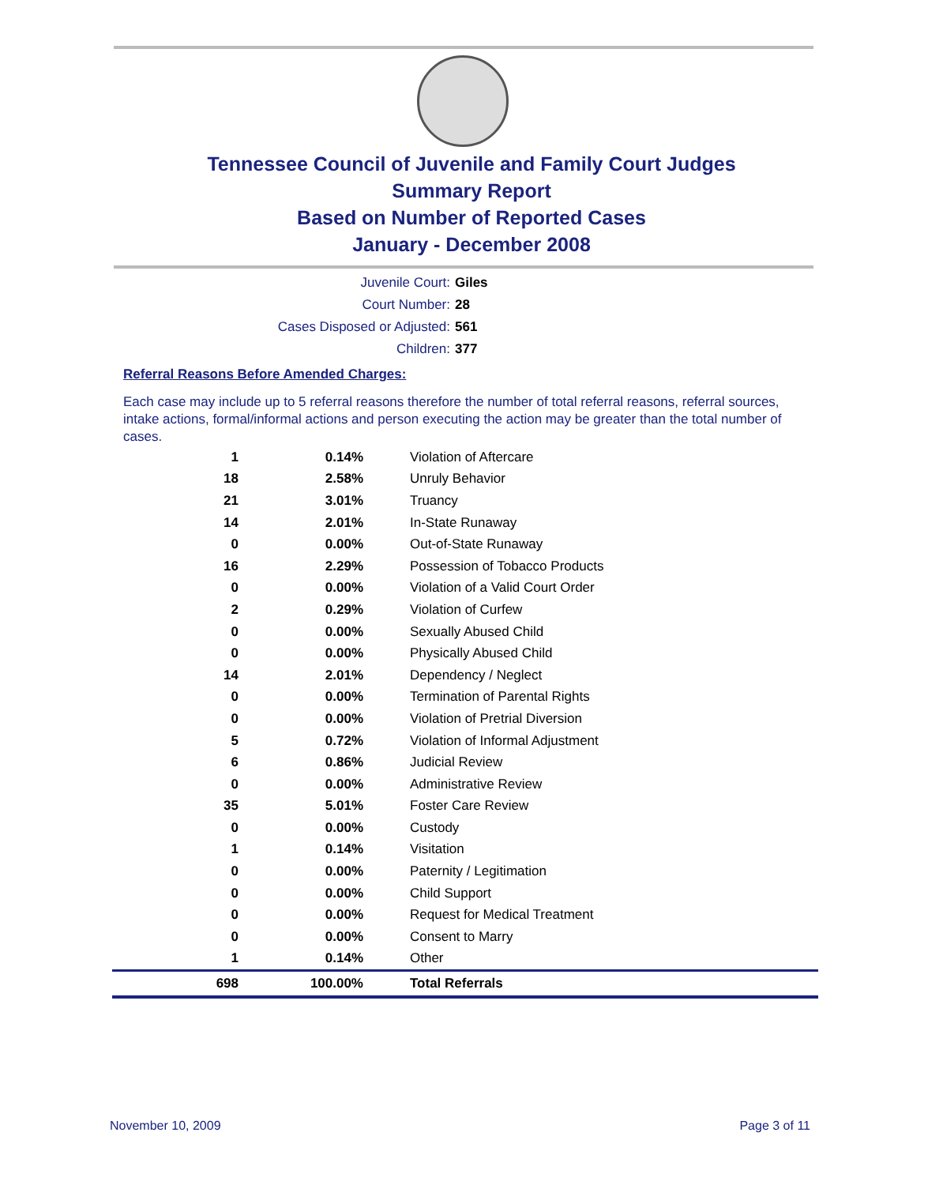Tennessee Council of Juvenile and Family Court Judges
Summary Report
Based on Number of Reported Cases
January - December 2008
Juvenile Court: Giles
Court Number: 28
Cases Disposed or Adjusted: 561
Children: 377
Referral Reasons Before Amended Charges:
Each case may include up to 5 referral reasons therefore the number of total referral reasons, referral sources, intake actions, formal/informal actions and person executing the action may be greater than the total number of cases.
| 1 | 0.14% | Violation of Aftercare |
| 18 | 2.58% | Unruly Behavior |
| 21 | 3.01% | Truancy |
| 14 | 2.01% | In-State Runaway |
| 0 | 0.00% | Out-of-State Runaway |
| 16 | 2.29% | Possession of Tobacco Products |
| 0 | 0.00% | Violation of a Valid Court Order |
| 2 | 0.29% | Violation of Curfew |
| 0 | 0.00% | Sexually Abused Child |
| 0 | 0.00% | Physically Abused Child |
| 14 | 2.01% | Dependency / Neglect |
| 0 | 0.00% | Termination of Parental Rights |
| 0 | 0.00% | Violation of Pretrial Diversion |
| 5 | 0.72% | Violation of Informal Adjustment |
| 6 | 0.86% | Judicial Review |
| 0 | 0.00% | Administrative Review |
| 35 | 5.01% | Foster Care Review |
| 0 | 0.00% | Custody |
| 1 | 0.14% | Visitation |
| 0 | 0.00% | Paternity / Legitimation |
| 0 | 0.00% | Child Support |
| 0 | 0.00% | Request for Medical Treatment |
| 0 | 0.00% | Consent to Marry |
| 1 | 0.14% | Other |
| 698 | 100.00% | Total Referrals |
November 10, 2009 Page 3 of 11